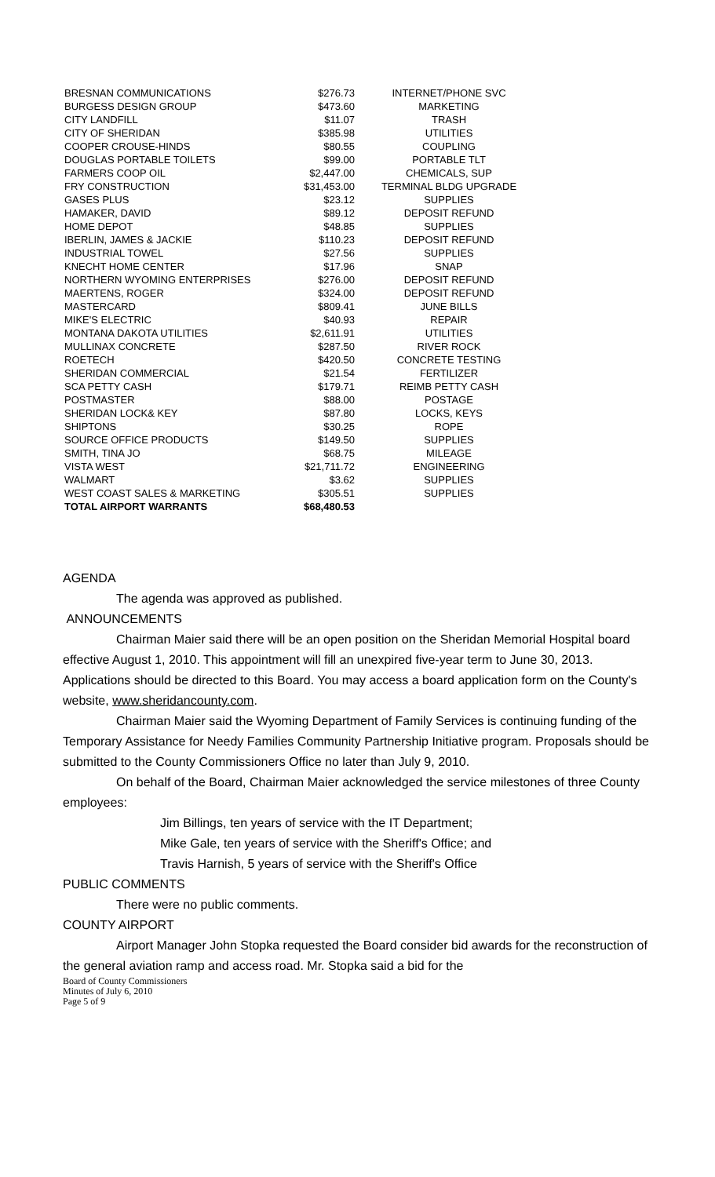| BRESNAN COMMUNICATIONS | $276.73 | INTERNET/PHONE SVC |
| BURGESS DESIGN GROUP | $473.60 | MARKETING |
| CITY LANDFILL | $11.07 | TRASH |
| CITY OF SHERIDAN | $385.98 | UTILITIES |
| COOPER CROUSE-HINDS | $80.55 | COUPLING |
| DOUGLAS PORTABLE TOILETS | $99.00 | PORTABLE TLT |
| FARMERS COOP OIL | $2,447.00 | CHEMICALS, SUP |
| FRY CONSTRUCTION | $31,453.00 | TERMINAL BLDG UPGRADE |
| GASES PLUS | $23.12 | SUPPLIES |
| HAMAKER, DAVID | $89.12 | DEPOSIT REFUND |
| HOME DEPOT | $48.85 | SUPPLIES |
| IBERLIN, JAMES & JACKIE | $110.23 | DEPOSIT REFUND |
| INDUSTRIAL TOWEL | $27.56 | SUPPLIES |
| KNECHT HOME CENTER | $17.96 | SNAP |
| NORTHERN WYOMING ENTERPRISES | $276.00 | DEPOSIT REFUND |
| MAERTENS, ROGER | $324.00 | DEPOSIT REFUND |
| MASTERCARD | $809.41 | JUNE BILLS |
| MIKE'S ELECTRIC | $40.93 | REPAIR |
| MONTANA DAKOTA UTILITIES | $2,611.91 | UTILITIES |
| MULLINAX CONCRETE | $287.50 | RIVER ROCK |
| ROETECH | $420.50 | CONCRETE TESTING |
| SHERIDAN COMMERCIAL | $21.54 | FERTILIZER |
| SCA PETTY CASH | $179.71 | REIMB PETTY CASH |
| POSTMASTER | $88.00 | POSTAGE |
| SHERIDAN LOCK& KEY | $87.80 | LOCKS, KEYS |
| SHIPTONS | $30.25 | ROPE |
| SOURCE OFFICE PRODUCTS | $149.50 | SUPPLIES |
| SMITH, TINA JO | $68.75 | MILEAGE |
| VISTA WEST | $21,711.72 | ENGINEERING |
| WALMART | $3.62 | SUPPLIES |
| WEST COAST SALES & MARKETING | $305.51 | SUPPLIES |
| TOTAL AIRPORT WARRANTS | $68,480.53 | |
AGENDA
The agenda was approved as published.
ANNOUNCEMENTS
Chairman Maier said there will be an open position on the Sheridan Memorial Hospital board effective August 1, 2010. This appointment will fill an unexpired five-year term to June 30, 2013. Applications should be directed to this Board. You may access a board application form on the County's website, www.sheridancounty.com.
Chairman Maier said the Wyoming Department of Family Services is continuing funding of the Temporary Assistance for Needy Families Community Partnership Initiative program. Proposals should be submitted to the County Commissioners Office no later than July 9, 2010.
On behalf of the Board, Chairman Maier acknowledged the service milestones of three County employees:
Jim Billings, ten years of service with the IT Department;
Mike Gale, ten years of service with the Sheriff's Office; and
Travis Harnish, 5 years of service with the Sheriff's Office
PUBLIC COMMENTS
There were no public comments.
COUNTY AIRPORT
Airport Manager John Stopka requested the Board consider bid awards for the reconstruction of the general aviation ramp and access road. Mr. Stopka said a bid for the
Board of County Commissioners
Minutes of July 6, 2010
Page 5 of 9